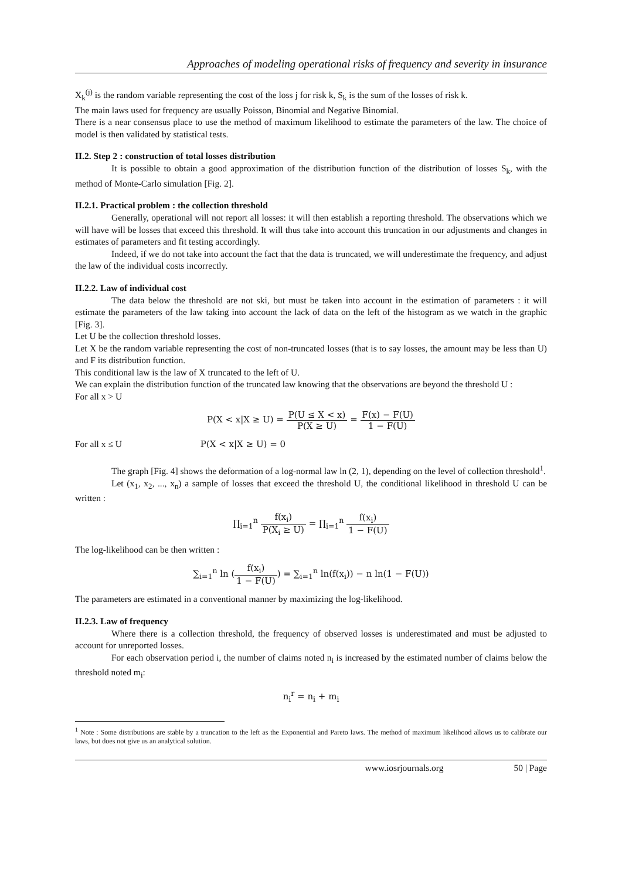Approaches of modeling operational risks of frequency and severity in insurance
X<sub>k</sub><sup>(j)</sup> is the random variable representing the cost of the loss j for risk k, S<sub>k</sub> is the sum of the losses of risk k.
The main laws used for frequency are usually Poisson, Binomial and Negative Binomial.
There is a near consensus place to use the method of maximum likelihood to estimate the parameters of the law. The choice of model is then validated by statistical tests.
II.2. Step 2 : construction of total losses distribution
It is possible to obtain a good approximation of the distribution function of the distribution of losses S<sub>k</sub>, with the method of Monte-Carlo simulation [Fig. 2].
II.2.1. Practical problem : the collection threshold
Generally, operational will not report all losses: it will then establish a reporting threshold. The observations which we will have will be losses that exceed this threshold. It will thus take into account this truncation in our adjustments and changes in estimates of parameters and fit testing accordingly.
Indeed, if we do not take into account the fact that the data is truncated, we will underestimate the frequency, and adjust the law of the individual costs incorrectly.
II.2.2. Law of individual cost
The data below the threshold are not ski, but must be taken into account in the estimation of parameters : it will estimate the parameters of the law taking into account the lack of data on the left of the histogram as we watch in the graphic [Fig. 3].
Let U be the collection threshold losses.
Let X be the random variable representing the cost of non-truncated losses (that is to say losses, the amount may be less than U) and F its distribution function.
This conditional law is the law of X truncated to the left of U.
We can explain the distribution function of the truncated law knowing that the observations are beyond the threshold U :
For all x > U
P(X < x|X ≥ U) = P(U ≤ X < x) P(X ≥ U) = F(x) − F(U) 1 − F(U)
For all x ≤ U P(X < x|X ≥ U) = 0
The graph [Fig. 4] shows the deformation of a log-normal law ln (2, 1), depending on the level of collection threshold<sup>1</sup>.
Let (x<sub>1</sub>, x<sub>2</sub>, ..., x<sub>n</sub>) a sample of losses that exceed the threshold U, the conditional likelihood in threshold U can be written :
∏<sub>i=1</sub><sup>n</sup> f(x<sub>i</sub>) P(X<sub>i</sub> ≥ U) = ∏<sub>i=1</sub><sup>n</sup> f(x<sub>i</sub>) 1 − F(U)
The log-likelihood can be then written :
∑<sub>i=1</sub><sup>n</sup> ln (f(x<sub>i</sub>) 1 − F(U)) = ∑<sub>i=1</sub><sup>n</sup> ln(f(x<sub>i</sub>)) − n ln(1 − F(U))
The parameters are estimated in a conventional manner by maximizing the log-likelihood.
II.2.3. Law of frequency
Where there is a collection threshold, the frequency of observed losses is underestimated and must be adjusted to account for unreported losses.
For each observation period i, the number of claims noted n<sub>i</sub> is increased by the estimated number of claims below the threshold noted m<sub>i</sub>:
n<sub>i</sub><sup>r</sup> = n<sub>i</sub> + m<sub>i</sub>
<sup>1</sup> Note : Some distributions are stable by a truncation to the left as the Exponential and Pareto laws. The method of maximum likelihood allows us to calibrate our laws, but does not give us an analytical solution.
www.iosrjournals.org 50 | Page